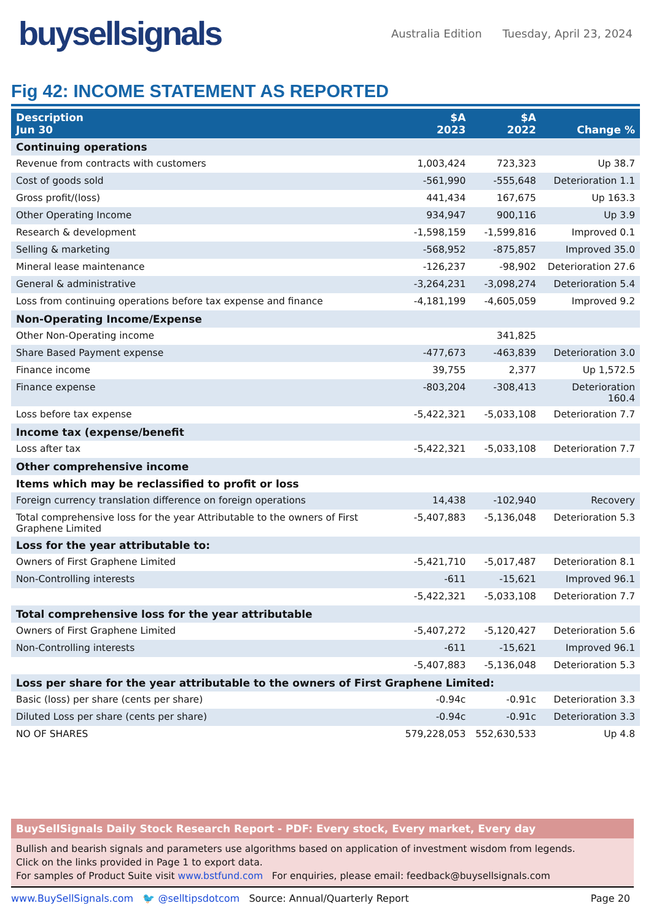buysellsignals
Australia Edition Tuesday, April 23, 2024
Fig 42: INCOME STATEMENT AS REPORTED
| Description Jun 30 | $A 2023 | $A 2022 | Change % |
| --- | --- | --- | --- |
| Continuing operations | | | |
| Revenue from contracts with customers | 1,003,424 | 723,323 | Up 38.7 |
| Cost of goods sold | -561,990 | -555,648 | Deterioration 1.1 |
| Gross profit/(loss) | 441,434 | 167,675 | Up 163.3 |
| Other Operating Income | 934,947 | 900,116 | Up 3.9 |
| Research & development | -1,598,159 | -1,599,816 | Improved 0.1 |
| Selling & marketing | -568,952 | -875,857 | Improved 35.0 |
| Mineral lease maintenance | -126,237 | -98,902 | Deterioration 27.6 |
| General & administrative | -3,264,231 | -3,098,274 | Deterioration 5.4 |
| Loss from continuing operations before tax expense and finance | -4,181,199 | -4,605,059 | Improved 9.2 |
| Non-Operating Income/Expense | | | |
| Other Non-Operating income | | 341,825 | |
| Share Based Payment expense | -477,673 | -463,839 | Deterioration 3.0 |
| Finance income | 39,755 | 2,377 | Up 1,572.5 |
| Finance expense | -803,204 | -308,413 | Deterioration 160.4 |
| Loss before tax expense | -5,422,321 | -5,033,108 | Deterioration 7.7 |
| Income tax (expense/benefit | | | |
| Loss after tax | -5,422,321 | -5,033,108 | Deterioration 7.7 |
| Other comprehensive income | | | |
| Items which may be reclassified to profit or loss | | | |
| Foreign currency translation difference on foreign operations | 14,438 | -102,940 | Recovery |
| Total comprehensive loss for the year Attributable to the owners of First Graphene Limited | -5,407,883 | -5,136,048 | Deterioration 5.3 |
| Loss for the year attributable to: | | | |
| Owners of First Graphene Limited | -5,421,710 | -5,017,487 | Deterioration 8.1 |
| Non-Controlling interests | -611 | -15,621 | Improved 96.1 |
| | -5,422,321 | -5,033,108 | Deterioration 7.7 |
| Total comprehensive loss for the year attributable | | | |
| Owners of First Graphene Limited | -5,407,272 | -5,120,427 | Deterioration 5.6 |
| Non-Controlling interests | -611 | -15,621 | Improved 96.1 |
| | -5,407,883 | -5,136,048 | Deterioration 5.3 |
| Loss per share for the year attributable to the owners of First Graphene Limited: | | | |
| Basic (loss) per share (cents per share) | -0.94c | -0.91c | Deterioration 3.3 |
| Diluted Loss per share (cents per share) | -0.94c | -0.91c | Deterioration 3.3 |
| NO OF SHARES | 579,228,053 | 552,630,533 | Up 4.8 |
BuySellSignals Daily Stock Research Report - PDF: Every stock, Every market, Every day
Bullish and bearish signals and parameters use algorithms based on application of investment wisdom from legends.
Click on the links provided in Page 1 to export data.
For samples of Product Suite visit www.bstfund.com For enquiries, please email: feedback@buysellsignals.com
www.BuySellSignals.com 🐦 @selltipsdotcom Source: Annual/Quarterly Report Page 20